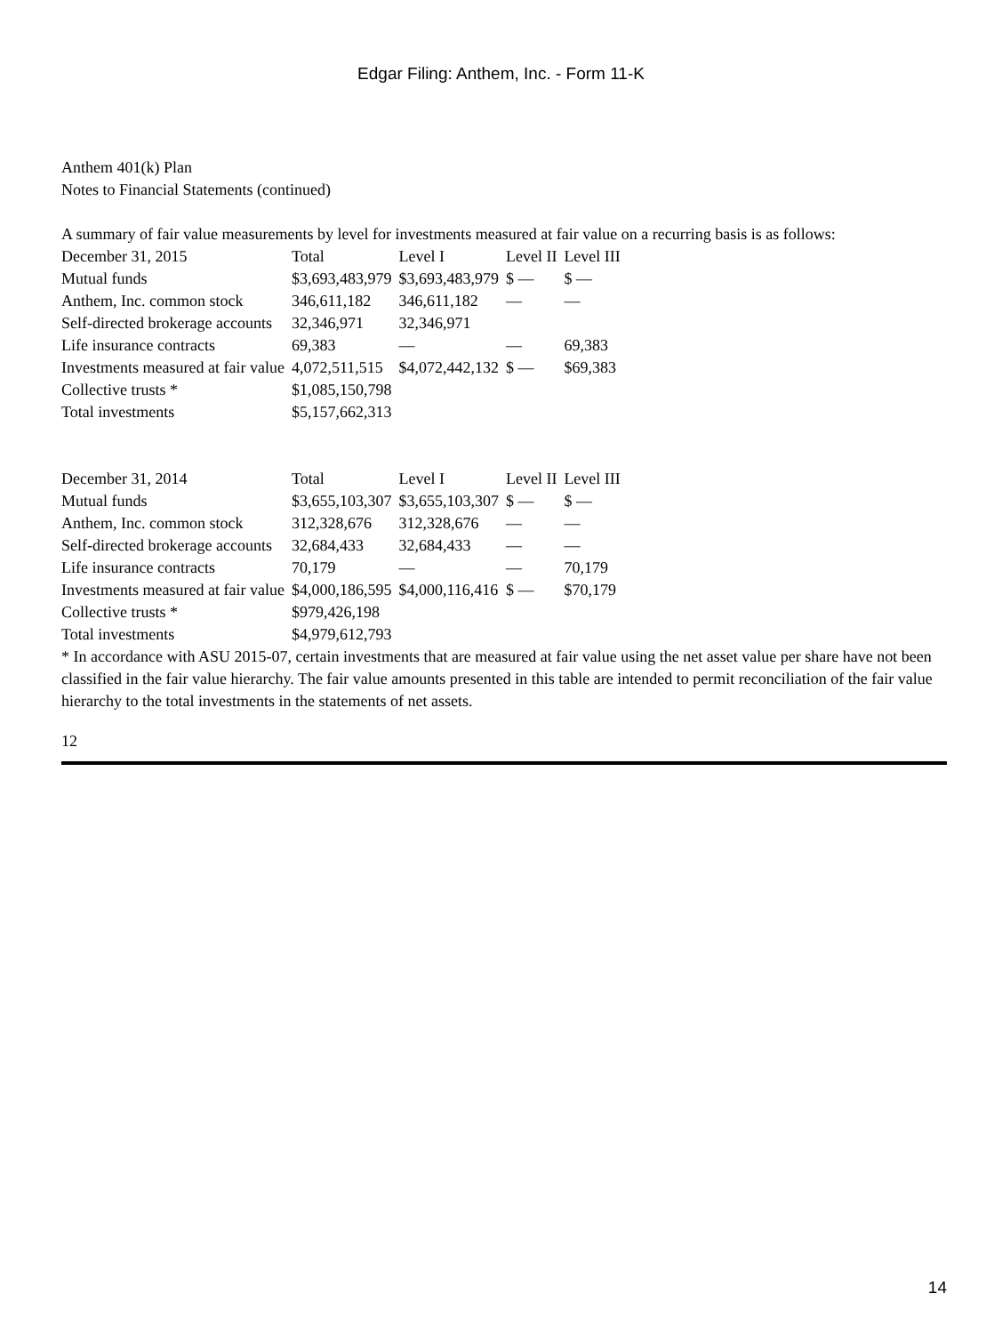Edgar Filing: Anthem, Inc. - Form 11-K
Anthem 401(k) Plan
Notes to Financial Statements (continued)
A summary of fair value measurements by level for investments measured at fair value on a recurring basis is as follows:
| December 31, 2015 | Total | Level I | Level II | Level III |
| --- | --- | --- | --- | --- |
| Mutual funds | $3,693,483,979 | $3,693,483,979 | $ — | $ — |
| Anthem, Inc. common stock | 346,611,182 | 346,611,182 | — | — |
| Self-directed brokerage accounts | 32,346,971 | 32,346,971 | | |
| Life insurance contracts | 69,383 | — | — | 69,383 |
| Investments measured at fair value | 4,072,511,515 | $4,072,442,132 | $ — | $69,383 |
| Collective trusts * | $1,085,150,798 | | | |
| Total investments | $5,157,662,313 | | | |
| December 31, 2014 | Total | Level I | Level II | Level III |
| --- | --- | --- | --- | --- |
| Mutual funds | $3,655,103,307 | $3,655,103,307 | $ — | $ — |
| Anthem, Inc. common stock | 312,328,676 | 312,328,676 | — | — |
| Self-directed brokerage accounts | 32,684,433 | 32,684,433 | — | — |
| Life insurance contracts | 70,179 | — | — | 70,179 |
| Investments measured at fair value | $4,000,186,595 | $4,000,116,416 | $ — | $70,179 |
| Collective trusts * | $979,426,198 | | | |
| Total investments | $4,979,612,793 | | | |
* In accordance with ASU 2015-07, certain investments that are measured at fair value using the net asset value per share have not been classified in the fair value hierarchy. The fair value amounts presented in this table are intended to permit reconciliation of the fair value hierarchy to the total investments in the statements of net assets.
12
14